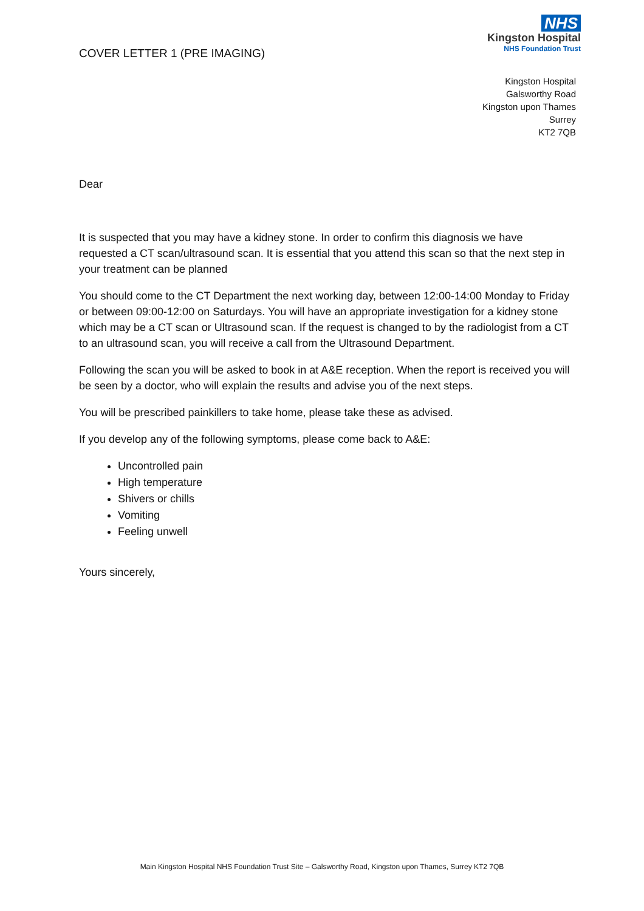COVER LETTER 1 (PRE IMAGING)
NHS
Kingston Hospital
NHS Foundation Trust
Kingston Hospital
Galsworthy Road
Kingston upon Thames
Surrey
KT2 7QB
Dear
It is suspected that you may have a kidney stone. In order to confirm this diagnosis we have requested a CT scan/ultrasound scan. It is essential that you attend this scan so that the next step in your treatment can be planned
You should come to the CT Department the next working day, between 12:00-14:00 Monday to Friday or between 09:00-12:00 on Saturdays. You will have an appropriate investigation for a kidney stone which may be a CT scan or Ultrasound scan. If the request is changed to by the radiologist from a CT to an ultrasound scan, you will receive a call from the Ultrasound Department.
Following the scan you will be asked to book in at A&E reception. When the report is received you will be seen by a doctor, who will explain the results and advise you of the next steps.
You will be prescribed painkillers to take home, please take these as advised.
If you develop any of the following symptoms, please come back to A&E:
Uncontrolled pain
High temperature
Shivers or chills
Vomiting
Feeling unwell
Yours sincerely,
Main Kingston Hospital NHS Foundation Trust Site – Galsworthy Road, Kingston upon Thames, Surrey KT2 7QB